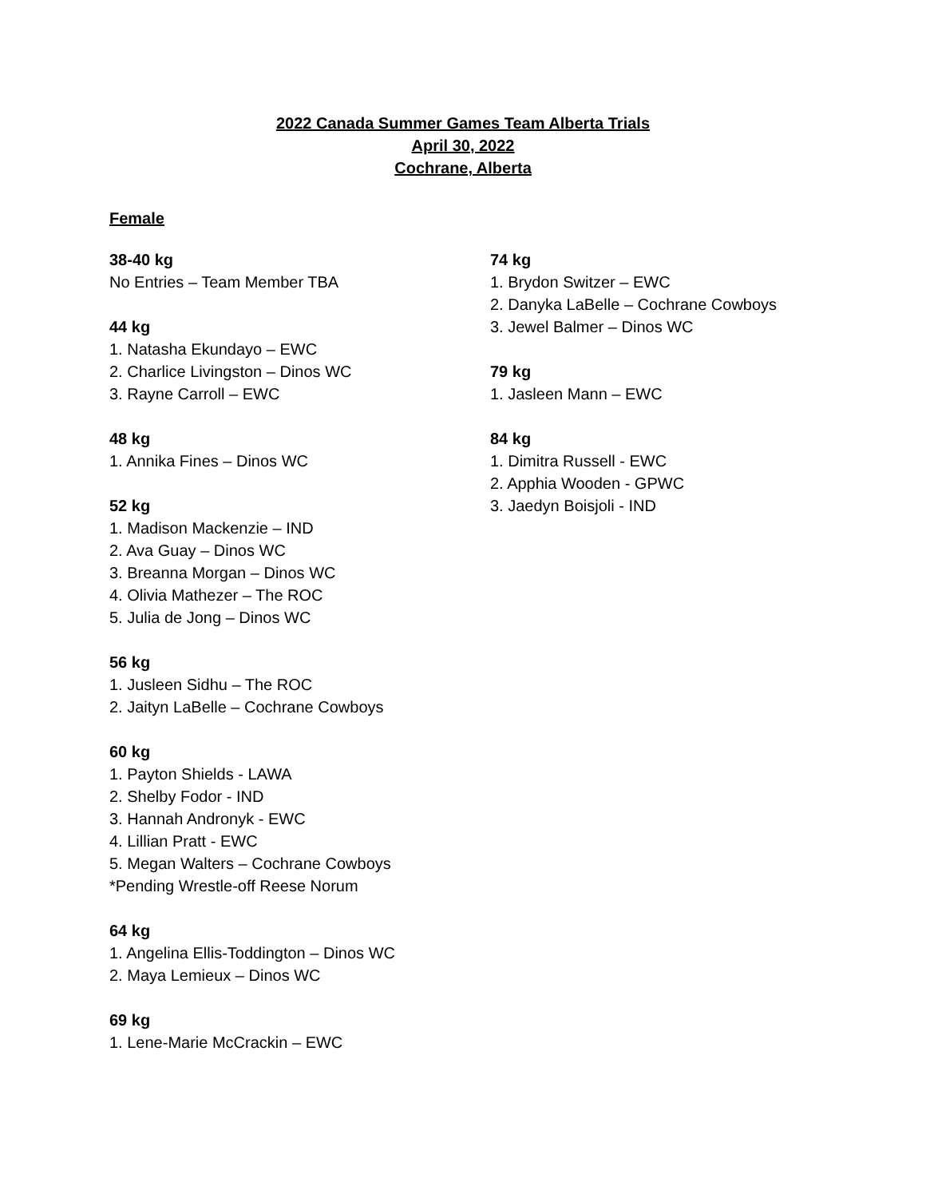2022 Canada Summer Games Team Alberta Trials
April 30, 2022
Cochrane, Alberta
Female
38-40 kg
No Entries – Team Member TBA
44 kg
1. Natasha Ekundayo – EWC
2. Charlice Livingston – Dinos WC
3. Rayne Carroll – EWC
48 kg
1. Annika Fines – Dinos WC
52 kg
1. Madison Mackenzie – IND
2. Ava Guay – Dinos WC
3. Breanna Morgan – Dinos WC
4. Olivia Mathezer – The ROC
5. Julia de Jong – Dinos WC
56 kg
1. Jusleen Sidhu – The ROC
2. Jaityn LaBelle – Cochrane Cowboys
60 kg
1. Payton Shields - LAWA
2. Shelby Fodor - IND
3. Hannah Andronyk - EWC
4. Lillian Pratt - EWC
5. Megan Walters – Cochrane Cowboys
*Pending Wrestle-off Reese Norum
64 kg
1. Angelina Ellis-Toddington – Dinos WC
2. Maya Lemieux – Dinos WC
69 kg
1. Lene-Marie McCrackin – EWC
74 kg
1. Brydon Switzer – EWC
2. Danyka LaBelle – Cochrane Cowboys
3. Jewel Balmer – Dinos WC
79 kg
1. Jasleen Mann – EWC
84 kg
1. Dimitra Russell - EWC
2. Apphia Wooden - GPWC
3. Jaedyn Boisjoli - IND